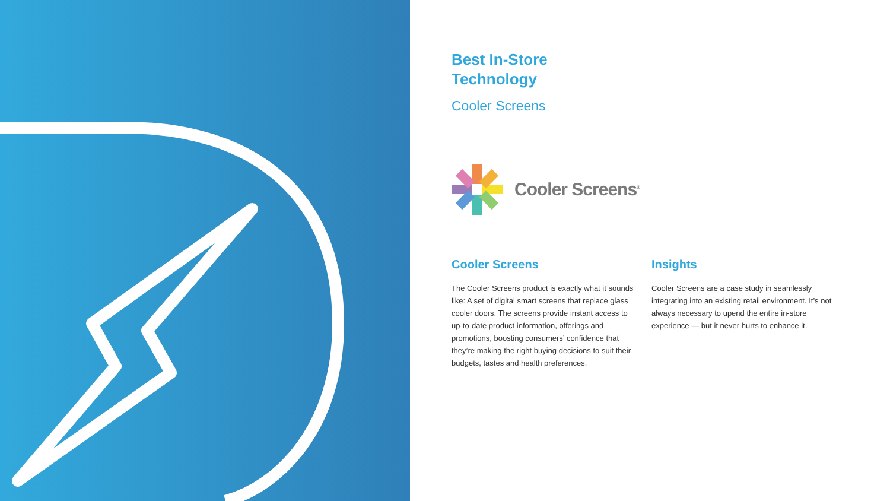Best In-Store Technology
Cooler Screens
Cooler Screens<sup>®</sup>
Cooler Screens
The Cooler Screens product is exactly what it sounds like: A set of digital smart screens that replace glass cooler doors. The screens provide instant access to up-to-date product information, offerings and promotions, boosting consumers’ confidence that they’re making the right buying decisions to suit their budgets, tastes and health preferences.
Insights
Cooler Screens are a case study in seamlessly integrating into an existing retail environment. It’s not always necessary to upend the entire in-store experience — but it never hurts to enhance it.